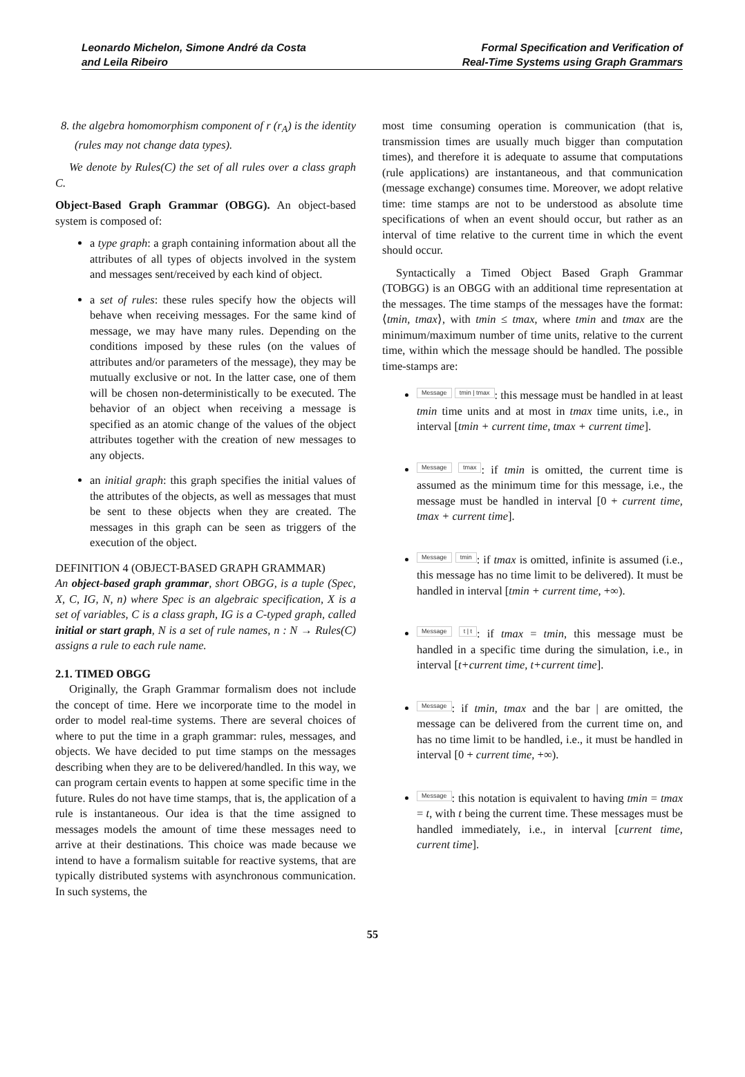Leonardo Michelon, Simone André da Costa
and Leila Ribeiro
Formal Specification and Verification of
Real-Time Systems using Graph Grammars
8. the algebra homomorphism component of r (r<sub>A</sub>) is the identity (rules may not change data types).
We denote by Rules(C) the set of all rules over a class graph C.
Object-Based Graph Grammar (OBGG). An object-based system is composed of:
a type graph: a graph containing information about all the attributes of all types of objects involved in the system and messages sent/received by each kind of object.
a set of rules: these rules specify how the objects will behave when receiving messages. For the same kind of message, we may have many rules. Depending on the conditions imposed by these rules (on the values of attributes and/or parameters of the message), they may be mutually exclusive or not. In the latter case, one of them will be chosen non-deterministically to be executed. The behavior of an object when receiving a message is specified as an atomic change of the values of the object attributes together with the creation of new messages to any objects.
an initial graph: this graph specifies the initial values of the attributes of the objects, as well as messages that must be sent to these objects when they are created. The messages in this graph can be seen as triggers of the execution of the object.
DEFINITION 4 (OBJECT-BASED GRAPH GRAMMAR)
An object-based graph grammar, short OBGG, is a tuple (Spec, X, C, IG, N, n) where Spec is an algebraic specification, X is a set of variables, C is a class graph, IG is a C-typed graph, called initial or start graph, N is a set of rule names, n : N → Rules(C) assigns a rule to each rule name.
2.1. TIMED OBGG
Originally, the Graph Grammar formalism does not include the concept of time. Here we incorporate time to the model in order to model real-time systems. There are several choices of where to put the time in a graph grammar: rules, messages, and objects. We have decided to put time stamps on the messages describing when they are to be delivered/handled. In this way, we can program certain events to happen at some specific time in the future. Rules do not have time stamps, that is, the application of a rule is instantaneous. Our idea is that the time assigned to messages models the amount of time these messages need to arrive at their destinations. This choice was made because we intend to have a formalism suitable for reactive systems, that are typically distributed systems with asynchronous communication. In such systems, the
most time consuming operation is communication (that is, transmission times are usually much bigger than computation times), and therefore it is adequate to assume that computations (rule applications) are instantaneous, and that communication (message exchange) consumes time. Moreover, we adopt relative time: time stamps are not to be understood as absolute time specifications of when an event should occur, but rather as an interval of time relative to the current time in which the event should occur.
Syntactically a Timed Object Based Graph Grammar (TOBGG) is an OBGG with an additional time representation at the messages. The time stamps of the messages have the format: ⟨tmin, tmax⟩, with tmin ≤ tmax, where tmin and tmax are the minimum/maximum number of time units, relative to the current time, within which the message should be handled. The possible time-stamps are:
Message tmin | tmax: this message must be handled in at least tmin time units and at most in tmax time units, i.e., in interval [tmin + current time, tmax + current time].
Message tmax: if tmin is omitted, the current time is assumed as the minimum time for this message, i.e., the message must be handled in interval [0 + current time, tmax + current time].
Message tmin: if tmax is omitted, infinite is assumed (i.e., this message has no time limit to be delivered). It must be handled in interval [tmin + current time, +∞).
Message t | t: if tmax = tmin, this message must be handled in a specific time during the simulation, i.e., in interval [t+current time, t+current time].
Message: if tmin, tmax and the bar | are omitted, the message can be delivered from the current time on, and has no time limit to be handled, i.e., it must be handled in interval [0 + current time, +∞).
Message: this notation is equivalent to having tmin = tmax = t, with t being the current time. These messages must be handled immediately, i.e., in interval [current time, current time].
55